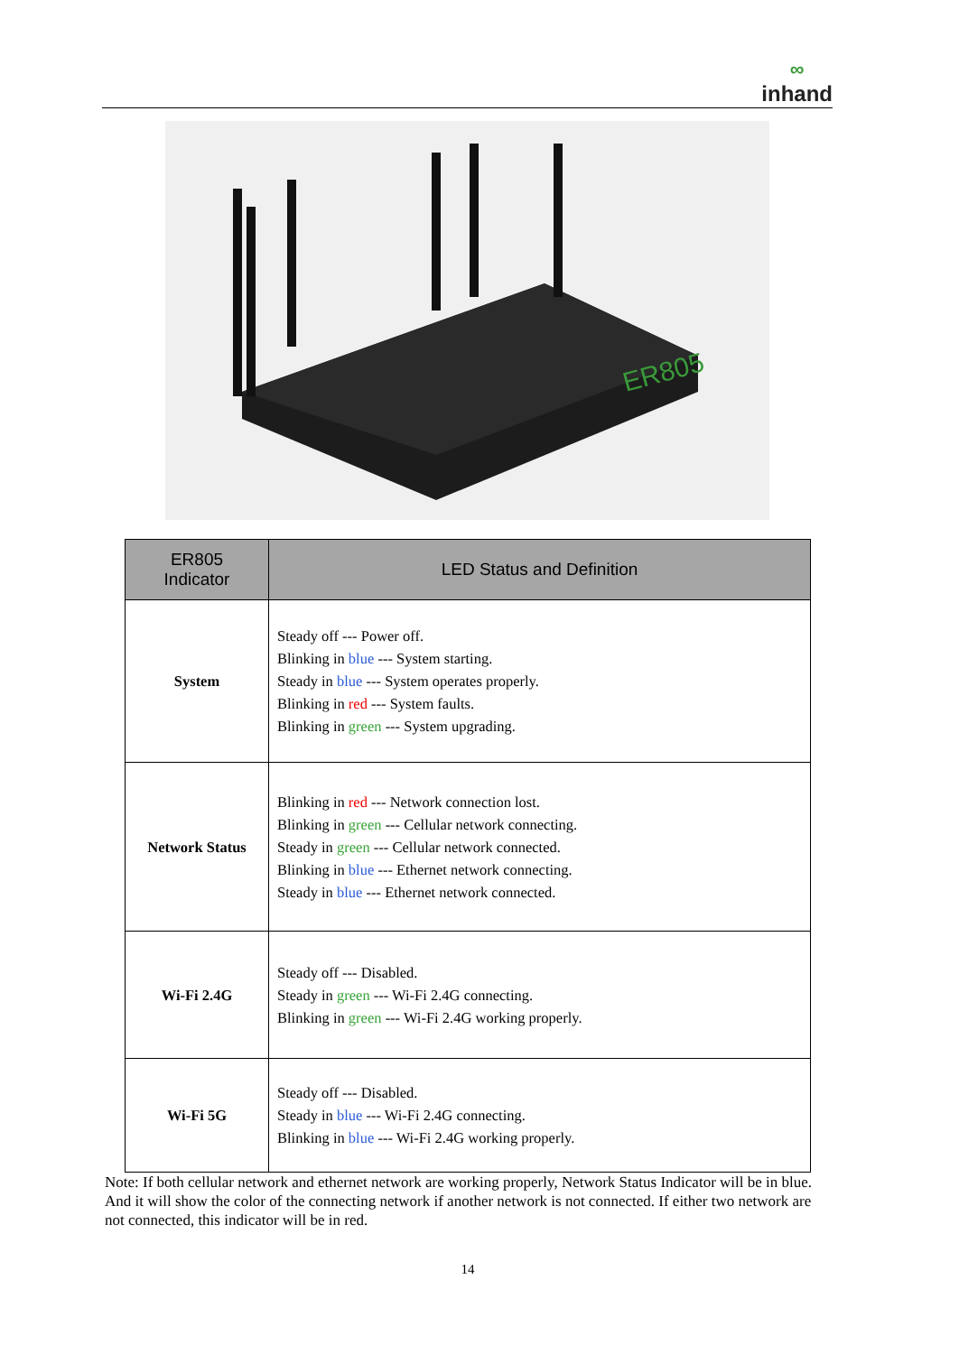∞
inhand
ER805
| ER805 Indicator | LED Status and Definition |
| --- | --- |
| System | Steady off --- Power off. Blinking in blue --- System starting. Steady in blue --- System operates properly. Blinking in red --- System faults. Blinking in green --- System upgrading. |
| Network Status | Blinking in red --- Network connection lost. Blinking in green --- Cellular network connecting. Steady in green --- Cellular network connected. Blinking in blue --- Ethernet network connecting. Steady in blue --- Ethernet network connected. |
| Wi-Fi 2.4G | Steady off --- Disabled. Steady in green --- Wi-Fi 2.4G connecting. Blinking in green --- Wi-Fi 2.4G working properly. |
| Wi-Fi 5G | Steady off --- Disabled. Steady in blue --- Wi-Fi 2.4G connecting. Blinking in blue --- Wi-Fi 2.4G working properly. |
Note: If both cellular network and ethernet network are working properly, Network Status Indicator will be in blue. And it will show the color of the connecting network if another network is not connected. If either two network are not connected, this indicator will be in red.
14